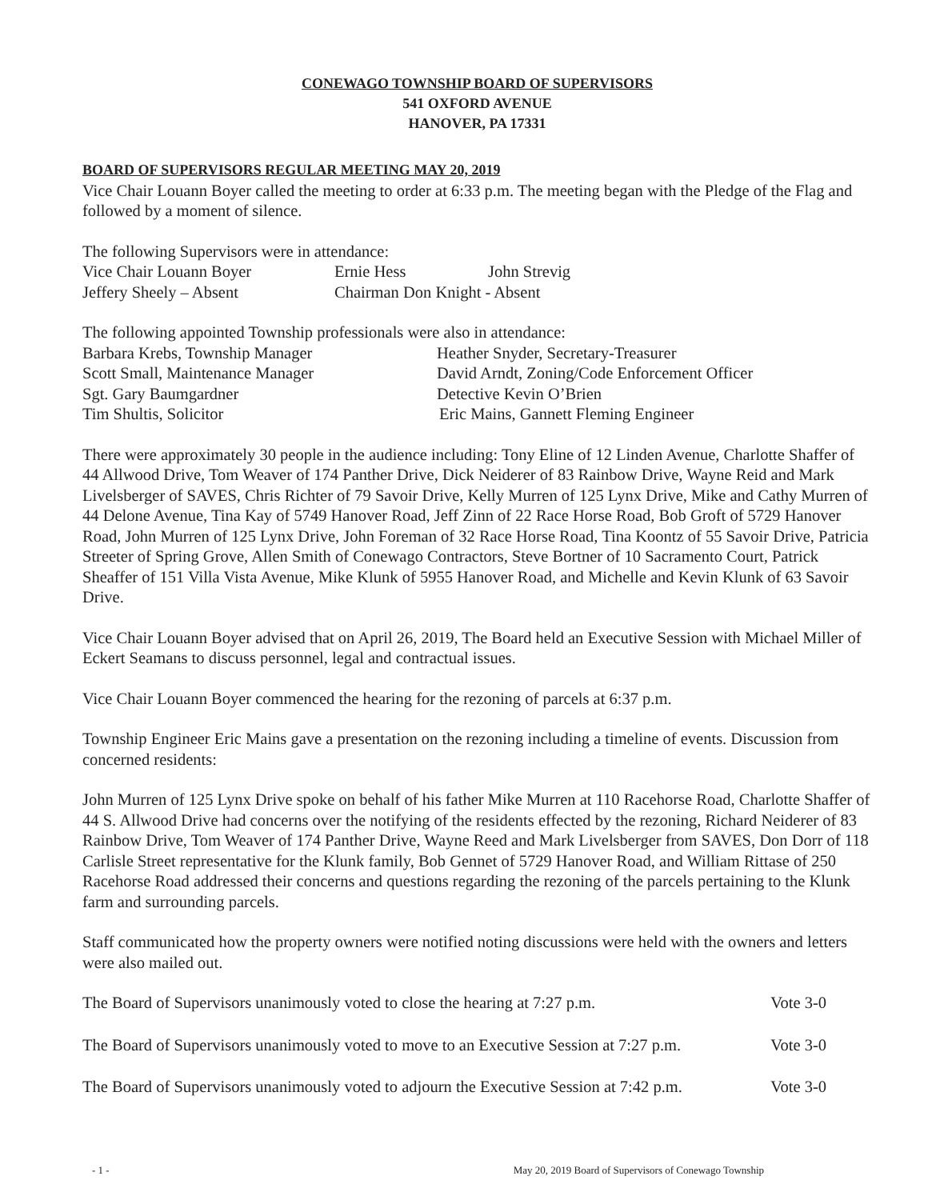CONEWAGO TOWNSHIP BOARD OF SUPERVISORS
541 OXFORD AVENUE
HANOVER, PA 17331
BOARD OF SUPERVISORS REGULAR MEETING MAY 20, 2019
Vice Chair Louann Boyer called the meeting to order at 6:33 p.m. The meeting began with the Pledge of the Flag and followed by a moment of silence.
The following Supervisors were in attendance:
Vice Chair Louann Boyer Ernie Hess John Strevig
Jeffery Sheely – Absent Chairman Don Knight - Absent
The following appointed Township professionals were also in attendance:
Barbara Krebs, Township Manager Heather Snyder, Secretary-Treasurer
Scott Small, Maintenance Manager David Arndt, Zoning/Code Enforcement Officer
Sgt. Gary Baumgardner Detective Kevin O’Brien
Tim Shultis, Solicitor Eric Mains, Gannett Fleming Engineer
There were approximately 30 people in the audience including: Tony Eline of 12 Linden Avenue, Charlotte Shaffer of 44 Allwood Drive, Tom Weaver of 174 Panther Drive, Dick Neiderer of 83 Rainbow Drive, Wayne Reid and Mark Livelsberger of SAVES, Chris Richter of 79 Savoir Drive, Kelly Murren of 125 Lynx Drive, Mike and Cathy Murren of 44 Delone Avenue, Tina Kay of 5749 Hanover Road, Jeff Zinn of 22 Race Horse Road, Bob Groft of 5729 Hanover Road, John Murren of 125 Lynx Drive, John Foreman of 32 Race Horse Road, Tina Koontz of 55 Savoir Drive, Patricia Streeter of Spring Grove, Allen Smith of Conewago Contractors, Steve Bortner of 10 Sacramento Court, Patrick Sheaffer of 151 Villa Vista Avenue, Mike Klunk of 5955 Hanover Road, and Michelle and Kevin Klunk of 63 Savoir Drive.
Vice Chair Louann Boyer advised that on April 26, 2019, The Board held an Executive Session with Michael Miller of Eckert Seamans to discuss personnel, legal and contractual issues.
Vice Chair Louann Boyer commenced the hearing for the rezoning of parcels at 6:37 p.m.
Township Engineer Eric Mains gave a presentation on the rezoning including a timeline of events. Discussion from concerned residents:
John Murren of 125 Lynx Drive spoke on behalf of his father Mike Murren at 110 Racehorse Road, Charlotte Shaffer of 44 S. Allwood Drive had concerns over the notifying of the residents effected by the rezoning, Richard Neiderer of 83 Rainbow Drive, Tom Weaver of 174 Panther Drive, Wayne Reed and Mark Livelsberger from SAVES, Don Dorr of 118 Carlisle Street representative for the Klunk family, Bob Gennet of 5729 Hanover Road, and William Rittase of 250 Racehorse Road addressed their concerns and questions regarding the rezoning of the parcels pertaining to the Klunk farm and surrounding parcels.
Staff communicated how the property owners were notified noting discussions were held with the owners and letters were also mailed out.
The Board of Supervisors unanimously voted to close the hearing at 7:27 p.m. Vote 3-0
The Board of Supervisors unanimously voted to move to an Executive Session at 7:27 p.m. Vote 3-0
The Board of Supervisors unanimously voted to adjourn the Executive Session at 7:42 p.m. Vote 3-0
- 1 - May 20, 2019 Board of Supervisors of Conewago Township